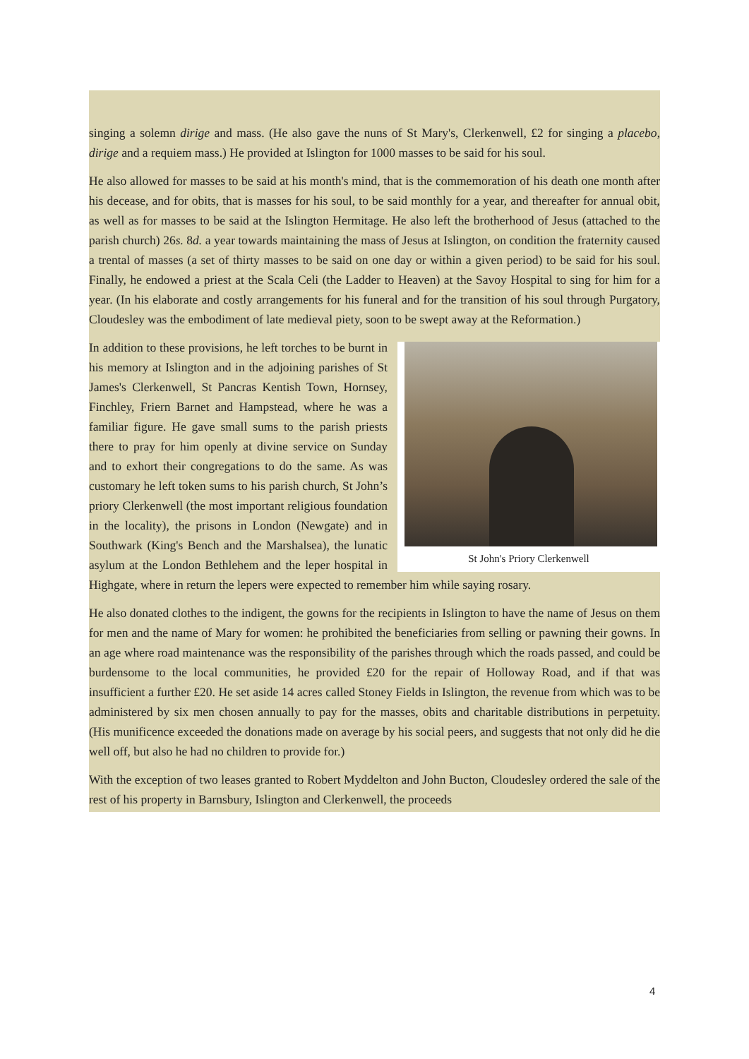singing a solemn dirige and mass. (He also gave the nuns of St Mary's, Clerkenwell, £2 for singing a placebo, dirige and a requiem mass.) He provided at Islington for 1000 masses to be said for his soul.
He also allowed for masses to be said at his month's mind, that is the commemoration of his death one month after his decease, and for obits, that is masses for his soul, to be said monthly for a year, and thereafter for annual obit, as well as for masses to be said at the Islington Hermitage. He also left the brotherhood of Jesus (attached to the parish church) 26s. 8d. a year towards maintaining the mass of Jesus at Islington, on condition the fraternity caused a trental of masses (a set of thirty masses to be said on one day or within a given period) to be said for his soul. Finally, he endowed a priest at the Scala Celi (the Ladder to Heaven) at the Savoy Hospital to sing for him for a year. (In his elaborate and costly arrangements for his funeral and for the transition of his soul through Purgatory, Cloudesley was the embodiment of late medieval piety, soon to be swept away at the Reformation.)
St John's Priory Clerkenwell
In addition to these provisions, he left torches to be burnt in his memory at Islington and in the adjoining parishes of St James's Clerkenwell, St Pancras Kentish Town, Hornsey, Finchley, Friern Barnet and Hampstead, where he was a familiar figure. He gave small sums to the parish priests there to pray for him openly at divine service on Sunday and to exhort their congregations to do the same. As was customary he left token sums to his parish church, St John’s priory Clerkenwell (the most important religious foundation in the locality), the prisons in London (Newgate) and in Southwark (King's Bench and the Marshalsea), the lunatic asylum at the London Bethlehem and the leper hospital in Highgate, where in return the lepers were expected to remember him while saying rosary.
He also donated clothes to the indigent, the gowns for the recipients in Islington to have the name of Jesus on them for men and the name of Mary for women: he prohibited the beneficiaries from selling or pawning their gowns. In an age where road maintenance was the responsibility of the parishes through which the roads passed, and could be burdensome to the local communities, he provided £20 for the repair of Holloway Road, and if that was insufficient a further £20. He set aside 14 acres called Stoney Fields in Islington, the revenue from which was to be administered by six men chosen annually to pay for the masses, obits and charitable distributions in perpetuity. (His munificence exceeded the donations made on average by his social peers, and suggests that not only did he die well off, but also he had no children to provide for.)
With the exception of two leases granted to Robert Myddelton and John Bucton, Cloudesley ordered the sale of the rest of his property in Barnsbury, Islington and Clerkenwell, the proceeds
4